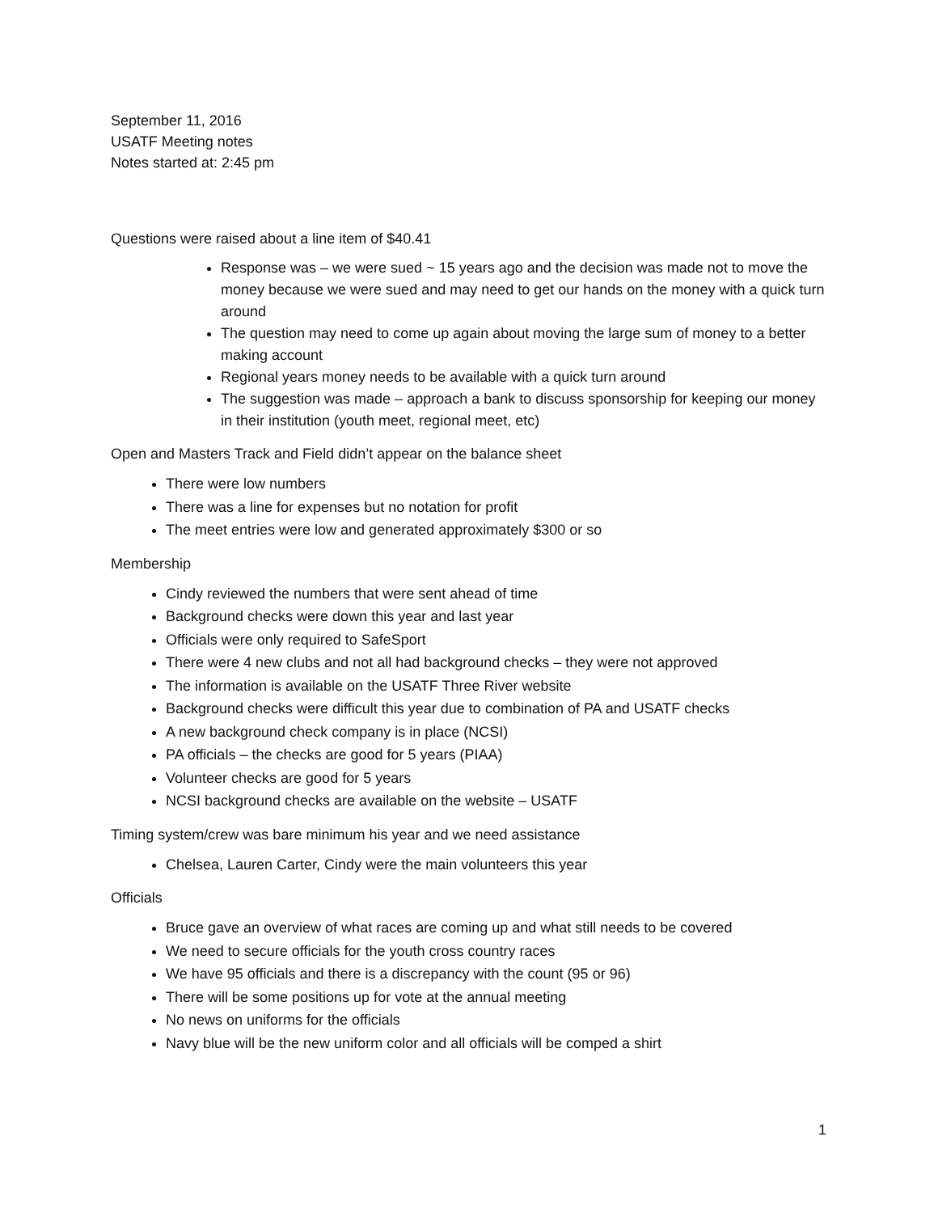September 11, 2016
USATF Meeting notes
Notes started at: 2:45 pm
Questions were raised about a line item of $40.41
Response was – we were sued ~ 15 years ago and the decision was made not to move the money because we were sued and may need to get our hands on the money with a quick turn around
The question may need to come up again about moving the large sum of money to a better making account
Regional years money needs to be available with a quick turn around
The suggestion was made – approach a bank to discuss sponsorship for keeping our money in their institution (youth meet, regional meet, etc)
Open and Masters Track and Field didn’t appear on the balance sheet
There were low numbers
There was a line for expenses but no notation for profit
The meet entries were low and generated approximately $300 or so
Membership
Cindy reviewed the numbers that were sent ahead of time
Background checks were down this year and last year
Officials were only required to SafeSport
There were 4 new clubs and not all had background checks – they were not approved
The information is available on the USATF Three River website
Background checks were difficult this year due to combination of PA and USATF checks
A new background check company is in place (NCSI)
PA officials – the checks are good for 5 years (PIAA)
Volunteer checks are good for 5 years
NCSI background checks are available on the website – USATF
Timing system/crew was bare minimum his year and we need assistance
Chelsea, Lauren Carter, Cindy were the main volunteers this year
Officials
Bruce gave an overview of what races are coming up and what still needs to be covered
We need to secure officials for the youth cross country races
We have 95 officials and there is a discrepancy with the count (95 or 96)
There will be some positions up for vote at the annual meeting
No news on uniforms for the officials
Navy blue will be the new uniform color and all officials will be comped a shirt
1